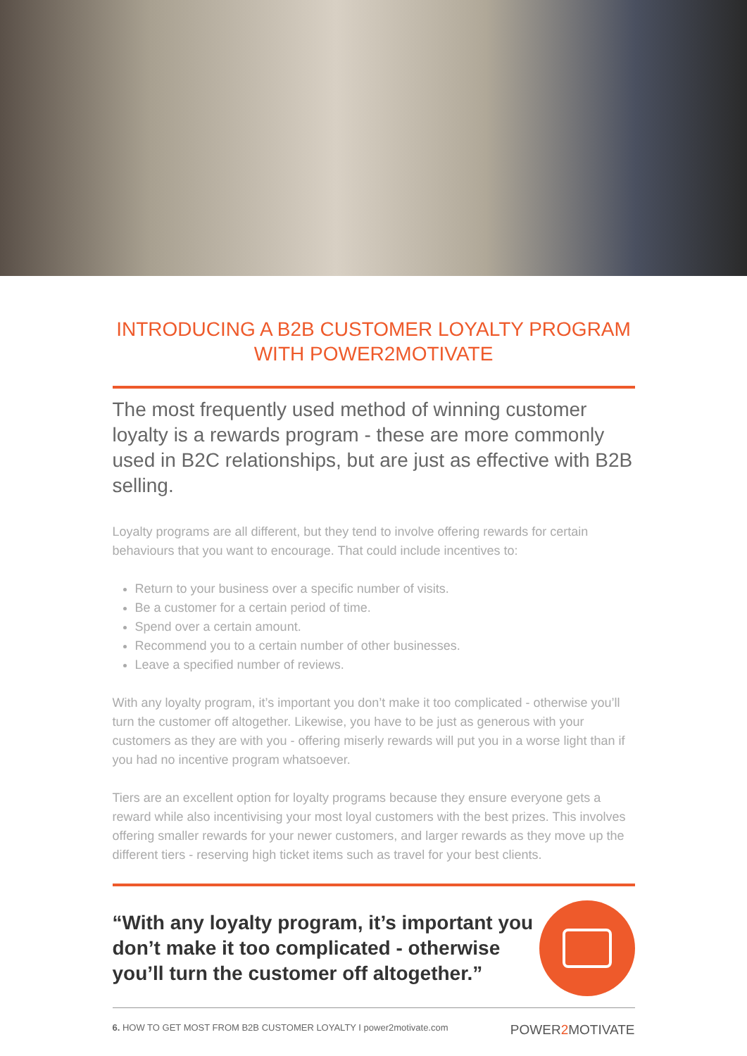INTRODUCING A B2B CUSTOMER LOYALTY PROGRAM
WITH POWER2MOTIVATE
The most frequently used method of winning customer loyalty is a rewards program - these are more commonly used in B2C relationships, but are just as effective with B2B selling.
Loyalty programs are all different, but they tend to involve offering rewards for certain behaviours that you want to encourage. That could include incentives to:
Return to your business over a specific number of visits.
Be a customer for a certain period of time.
Spend over a certain amount.
Recommend you to a certain number of other businesses.
Leave a specified number of reviews.
With any loyalty program, it’s important you don’t make it too complicated - otherwise you’ll turn the customer off altogether. Likewise, you have to be just as generous with your customers as they are with you - offering miserly rewards will put you in a worse light than if you had no incentive program whatsoever.
Tiers are an excellent option for loyalty programs because they ensure everyone gets a reward while also incentivising your most loyal customers with the best prizes. This involves offering smaller rewards for your newer customers, and larger rewards as they move up the different tiers - reserving high ticket items such as travel for your best clients.
“With any loyalty program, it’s important you don’t make it too complicated - otherwise you’ll turn the customer off altogether.”
6. HOW TO GET MOST FROM B2B CUSTOMER LOYALTY I power2motivate.com POWER2 MOTIVATE